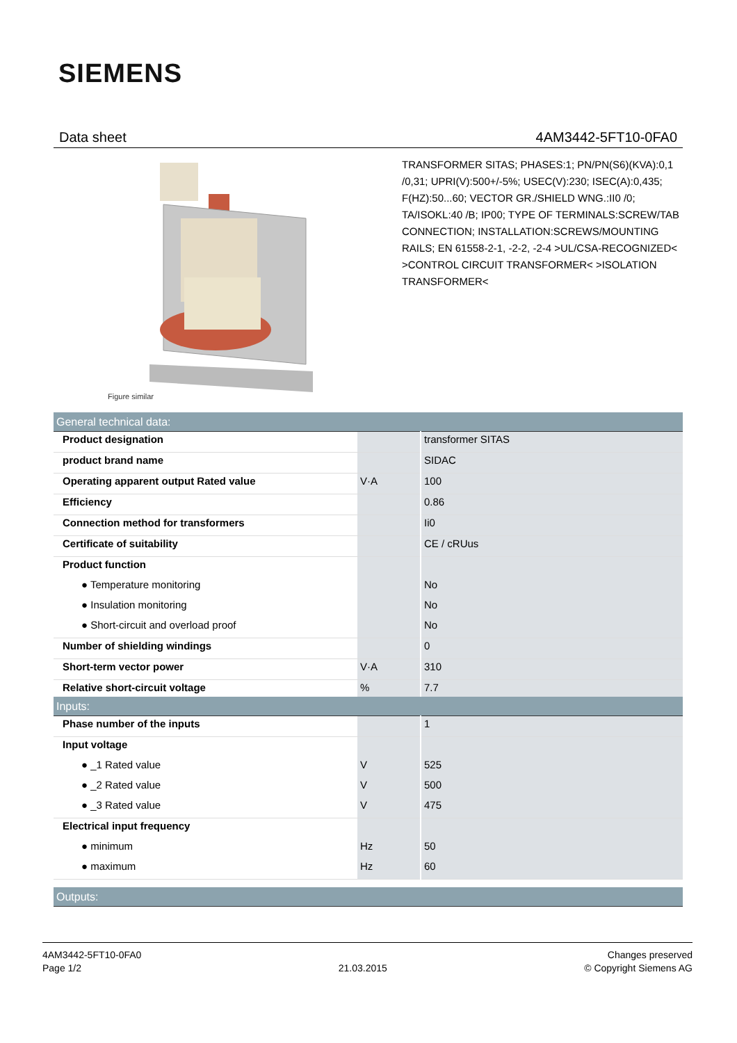SIEMENS
Data sheet 4AM3442-5FT10-0FA0
Figure similar
TRANSFORMER SITAS; PHASES:1; PN/PN(S6)(KVA):0,1 /0,31; UPRI(V):500+/-5%; USEC(V):230; ISEC(A):0,435; F(HZ):50...60; VECTOR GR./SHIELD WNG.:II0 /0; TA/ISOKL:40 /B; IP00; TYPE OF TERMINALS:SCREW/TAB CONNECTION; INSTALLATION:SCREWS/MOUNTING RAILS; EN 61558-2-1, -2-2, -2-4 >UL/CSA-RECOGNIZED< >CONTROL CIRCUIT TRANSFORMER< >ISOLATION TRANSFORMER<
| General technical data: | | |
| --- | --- | --- |
| Product designation | | transformer SITAS |
| product brand name | | SIDAC |
| Operating apparent output Rated value | V·A | 100 |
| Efficiency | | 0.86 |
| Connection method for transformers | | Ii0 |
| Certificate of suitability | | CE / cRUus |
| Product function | | |
| ● Temperature monitoring | | No |
| ● Insulation monitoring | | No |
| ● Short-circuit and overload proof | | No |
| Number of shielding windings | | 0 |
| Short-term vector power | V·A | 310 |
| Relative short-circuit voltage | % | 7.7 |
| Inputs: | | |
| --- | --- | --- |
| Phase number of the inputs | | 1 |
| Input voltage | | |
| ● _1 Rated value | V | 525 |
| ● _2 Rated value | V | 500 |
| ● _3 Rated value | V | 475 |
| Electrical input frequency | | |
| ● minimum | Hz | 50 |
| ● maximum | Hz | 60 |
| Outputs: |
| --- |
4AM3442-5FT10-0FA0
Page 1/2
21.03.2015
Changes preserved
© Copyright Siemens AG